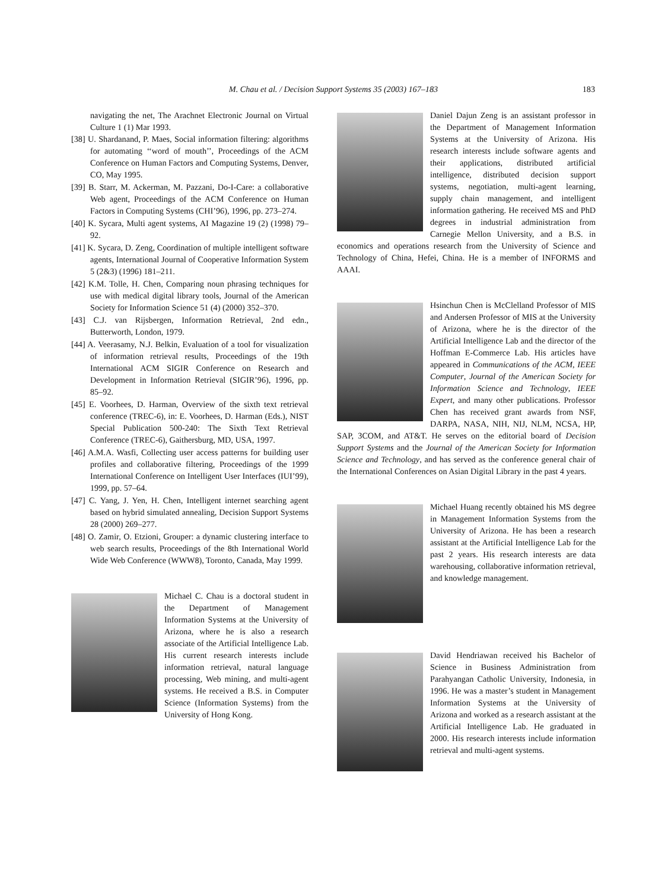M. Chau et al. / Decision Support Systems 35 (2003) 167–183 183
navigating the net, The Arachnet Electronic Journal on Virtual Culture 1 (1) Mar 1993.
[38] U. Shardanand, P. Maes, Social information filtering: algorithms for automating ‘‘word of mouth’’, Proceedings of the ACM Conference on Human Factors and Computing Systems, Denver, CO, May 1995.
[39] B. Starr, M. Ackerman, M. Pazzani, Do-I-Care: a collaborative Web agent, Proceedings of the ACM Conference on Human Factors in Computing Systems (CHI’96), 1996, pp. 273–274.
[40] K. Sycara, Multi agent systems, AI Magazine 19 (2) (1998) 79–92.
[41] K. Sycara, D. Zeng, Coordination of multiple intelligent software agents, International Journal of Cooperative Information System 5 (2&3) (1996) 181–211.
[42] K.M. Tolle, H. Chen, Comparing noun phrasing techniques for use with medical digital library tools, Journal of the American Society for Information Science 51 (4) (2000) 352–370.
[43] C.J. van Rijsbergen, Information Retrieval, 2nd edn., Butterworth, London, 1979.
[44] A. Veerasamy, N.J. Belkin, Evaluation of a tool for visualization of information retrieval results, Proceedings of the 19th International ACM SIGIR Conference on Research and Development in Information Retrieval (SIGIR’96), 1996, pp. 85–92.
[45] E. Voorhees, D. Harman, Overview of the sixth text retrieval conference (TREC-6), in: E. Voorhees, D. Harman (Eds.), NIST Special Publication 500-240: The Sixth Text Retrieval Conference (TREC-6), Gaithersburg, MD, USA, 1997.
[46] A.M.A. Wasfi, Collecting user access patterns for building user profiles and collaborative filtering, Proceedings of the 1999 International Conference on Intelligent User Interfaces (IUI’99), 1999, pp. 57–64.
[47] C. Yang, J. Yen, H. Chen, Intelligent internet searching agent based on hybrid simulated annealing, Decision Support Systems 28 (2000) 269–277.
[48] O. Zamir, O. Etzioni, Grouper: a dynamic clustering interface to web search results, Proceedings of the 8th International World Wide Web Conference (WWW8), Toronto, Canada, May 1999.
Michael C. Chau is a doctoral student in the Department of Management Information Systems at the University of Arizona, where he is also a research associate of the Artificial Intelligence Lab. His current research interests include information retrieval, natural language processing, Web mining, and multi-agent systems. He received a B.S. in Computer Science (Information Systems) from the University of Hong Kong.
Daniel Dajun Zeng is an assistant professor in the Department of Management Information Systems at the University of Arizona. His research interests include software agents and their applications, distributed artificial intelligence, distributed decision support systems, negotiation, multi-agent learning, supply chain management, and intelligent information gathering. He received MS and PhD degrees in industrial administration from Carnegie Mellon University, and a B.S. in economics and operations research from the University of Science and Technology of China, Hefei, China. He is a member of INFORMS and AAAI.
Hsinchun Chen is McClelland Professor of MIS and Andersen Professor of MIS at the University of Arizona, where he is the director of the Artificial Intelligence Lab and the director of the Hoffman E-Commerce Lab. His articles have appeared in Communications of the ACM, IEEE Computer, Journal of the American Society for Information Science and Technology, IEEE Expert, and many other publications. Professor Chen has received grant awards from NSF, DARPA, NASA, NIH, NIJ, NLM, NCSA, HP, SAP, 3COM, and AT&T. He serves on the editorial board of Decision Support Systems and the Journal of the American Society for Information Science and Technology, and has served as the conference general chair of the International Conferences on Asian Digital Library in the past 4 years.
Michael Huang recently obtained his MS degree in Management Information Systems from the University of Arizona. He has been a research assistant at the Artificial Intelligence Lab for the past 2 years. His research interests are data warehousing, collaborative information retrieval, and knowledge management.
David Hendriawan received his Bachelor of Science in Business Administration from Parahyangan Catholic University, Indonesia, in 1996. He was a master’s student in Management Information Systems at the University of Arizona and worked as a research assistant at the Artificial Intelligence Lab. He graduated in 2000. His research interests include information retrieval and multi-agent systems.